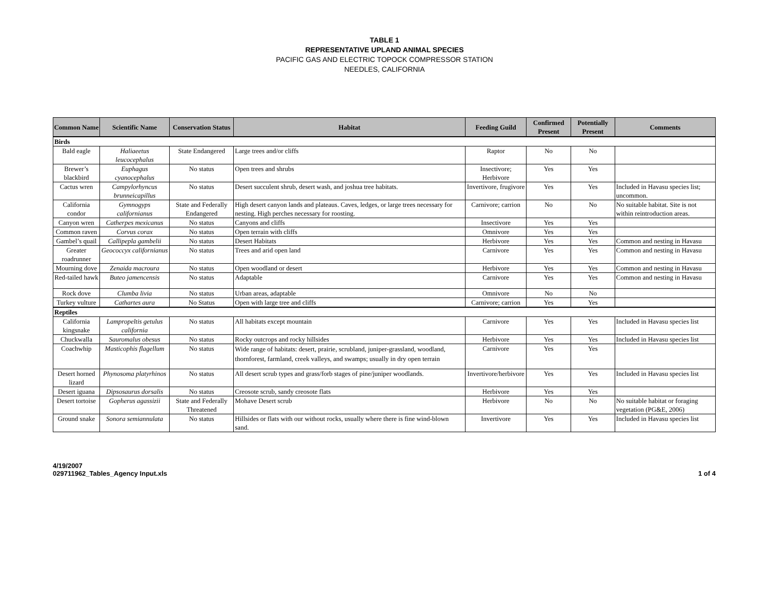TABLE 1
REPRESENTATIVE UPLAND ANIMAL SPECIES
PACIFIC GAS AND ELECTRIC TOPOCK COMPRESSOR STATION
NEEDLES, CALIFORNIA
| Common Name | Scientific Name | Conservation Status | Habitat | Feeding Guild | Confirmed Present | Potentially Present | Comments |
| --- | --- | --- | --- | --- | --- | --- | --- |
| Birds | | | | | | | |
| Bald eagle | Haliaeetus leucocephalus | State Endangered | Large trees and/or cliffs | Raptor | No | No | |
| Brewer’s blackbird | Euphagus cyanocephalus | No status | Open trees and shrubs | Insectivore; Herbivore | Yes | Yes | |
| Cactus wren | Campylorhyncus brunneicapillus | No status | Desert succulent shrub, desert wash, and joshua tree habitats. | Invertivore, frugivore | Yes | Yes | Included in Havasu species list; uncommon. |
| California condor | Gymnogyps californianus | State and Federally Endangered | High desert canyon lands and plateaus. Caves, ledges, or large trees necessary for nesting. High perches necessary for roosting. | Carnivore; carrion | No | No | No suitable habitat. Site is not within reintroduction areas. |
| Canyon wren | Catherpes mexicanus | No status | Canyons and cliffs | Insectivore | Yes | Yes | |
| Common raven | Corvus corax | No status | Open terrain with cliffs | Omnivore | Yes | Yes | |
| Gambel’s quail | Callipepla gambelii | No status | Desert Habitats | Herbivore | Yes | Yes | Common and nesting in Havasu |
| Greater roadrunner | Geococcyx californianus | No status | Trees and arid open land | Carnivore | Yes | Yes | Common and nesting in Havasu |
| Mourning dove | Zenaida macroura | No status | Open woodland or desert | Herbivore | Yes | Yes | Common and nesting in Havasu |
| Red-tailed hawk | Buteo jamencensis | No status | Adaptable | Carnivore | Yes | Yes | Common and nesting in Havasu |
| Rock dove | Clumba livia | No status | Urban areas, adaptable | Omnivore | No | No | |
| Turkey vulture | Cathartes aura | No Status | Open with large tree and cliffs | Carnivore; carrion | Yes | Yes | |
| Reptiles | | | | | | | |
| California kingsnake | Lampropeltis getulus california | No status | All habitats except mountain | Carnivore | Yes | Yes | Included in Havasu species list |
| Chuckwalla | Sauromalus obesus | No status | Rocky outcrops and rocky hillsides | Herbivore | Yes | Yes | Included in Havasu species list |
| Coachwhip | Masticophis flagellum | No status | Wide range of habitats: desert, prairie, scrubland, juniper-grassland, woodland, thornforest, farmland, creek valleys, and swamps; usually in dry open terrain | Carnivore | Yes | Yes | |
| Desert horned lizard | Phynosoma platyrhinos | No status | All desert scrub types and grass/forb stages of pine/juniper woodlands. | Invertivore/herbivore | Yes | Yes | Included in Havasu species list |
| Desert iguana | Dipsosaurus dorsalis | No status | Creosote scrub, sandy creosote flats | Herbivore | Yes | Yes | |
| Desert tortoise | Gopherus agassizii | State and Federally Threatened | Mohave Desert scrub | Herbivore | No | No | No suitable habitat or foraging vegetation (PG&E, 2006) |
| Ground snake | Sonora semiannulata | No status | Hillsides or flats with our without rocks, usually where there is fine wind-blown sand. | Invertivore | Yes | Yes | Included in Havasu species list |
4/19/2007
029711962_Tables_Agency Input.xls
1 of 4